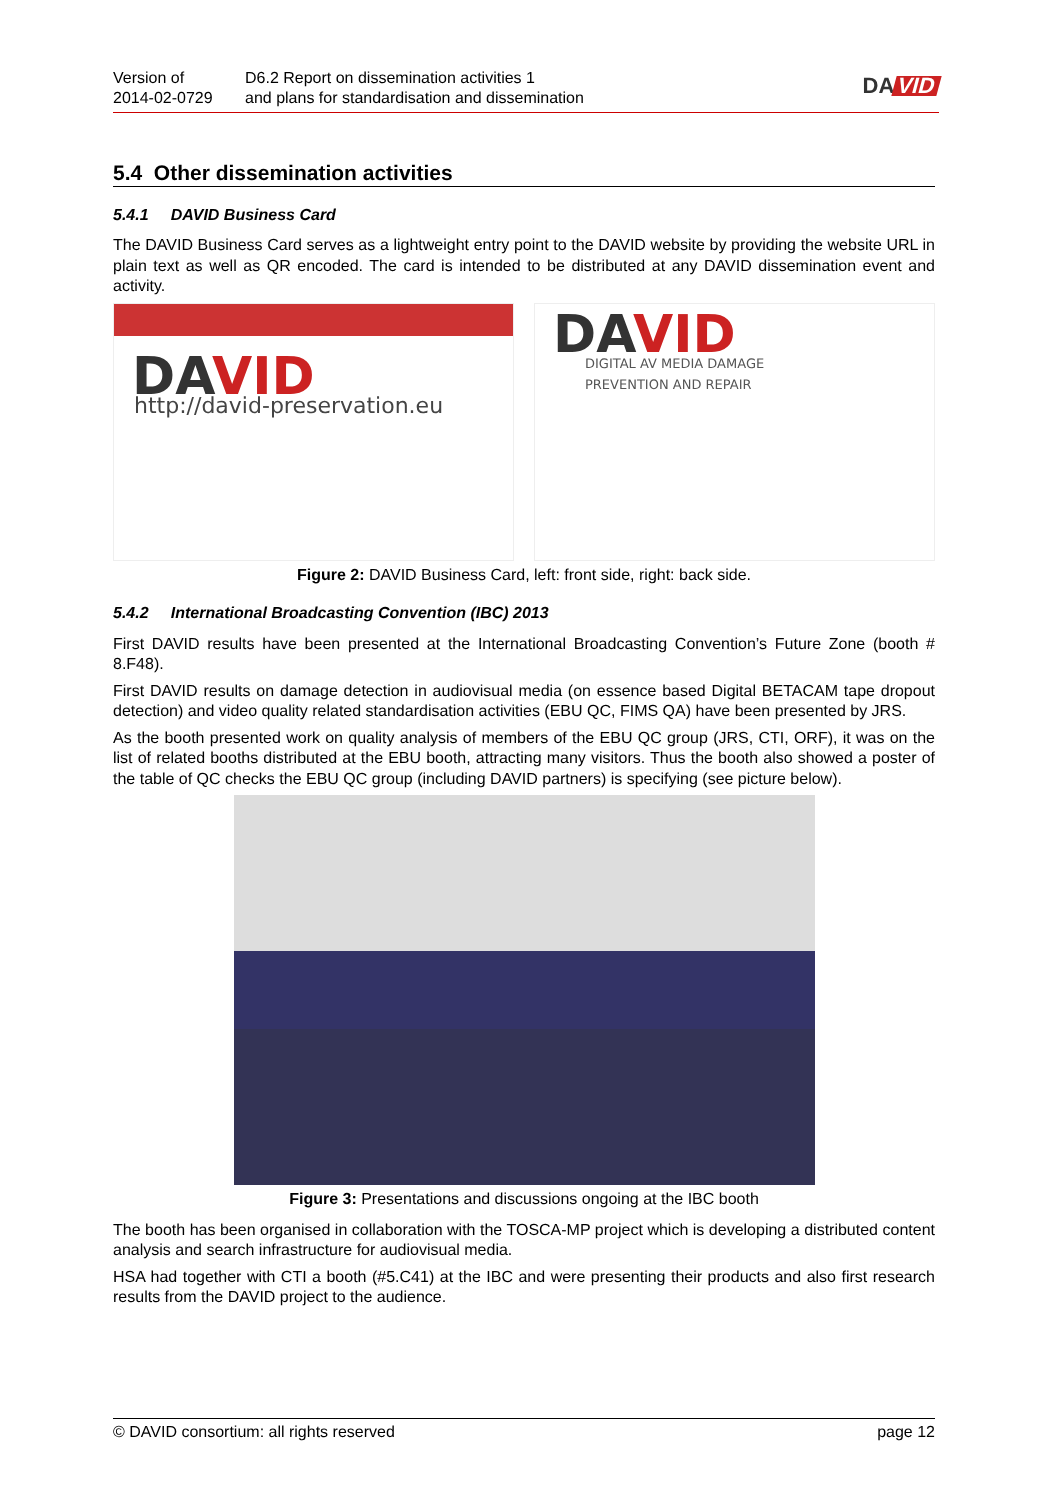Version of
2014-02-0729
D6.2 Report on dissemination activities 1
and plans for standardisation and dissemination
DA VID
5.4 Other dissemination activities
5.4.1 DAVID Business Card
The DAVID Business Card serves as a lightweight entry point to the DAVID website by providing the website URL in plain text as well as QR encoded. The card is intended to be distributed at any DAVID dissemination event and activity.
DAVID
http://david-preservation.eu
DAVID
DIGITAL AV MEDIA DAMAGE
PREVENTION AND REPAIR
Figure 2: DAVID Business Card, left: front side, right: back side.
5.4.2 International Broadcasting Convention (IBC) 2013
First DAVID results have been presented at the International Broadcasting Convention’s Future Zone (booth # 8.F48).
First DAVID results on damage detection in audiovisual media (on essence based Digital BETACAM tape dropout detection) and video quality related standardisation activities (EBU QC, FIMS QA) have been presented by JRS.
As the booth presented work on quality analysis of members of the EBU QC group (JRS, CTI, ORF), it was on the list of related booths distributed at the EBU booth, attracting many visitors. Thus the booth also showed a poster of the table of QC checks the EBU QC group (including DAVID partners) is specifying (see picture below).
Figure 3: Presentations and discussions ongoing at the IBC booth
The booth has been organised in collaboration with the TOSCA-MP project which is developing a distributed content analysis and search infrastructure for audiovisual media.
HSA had together with CTI a booth (#5.C41) at the IBC and were presenting their products and also first research results from the DAVID project to the audience.
© DAVID consortium: all rights reserved page 12